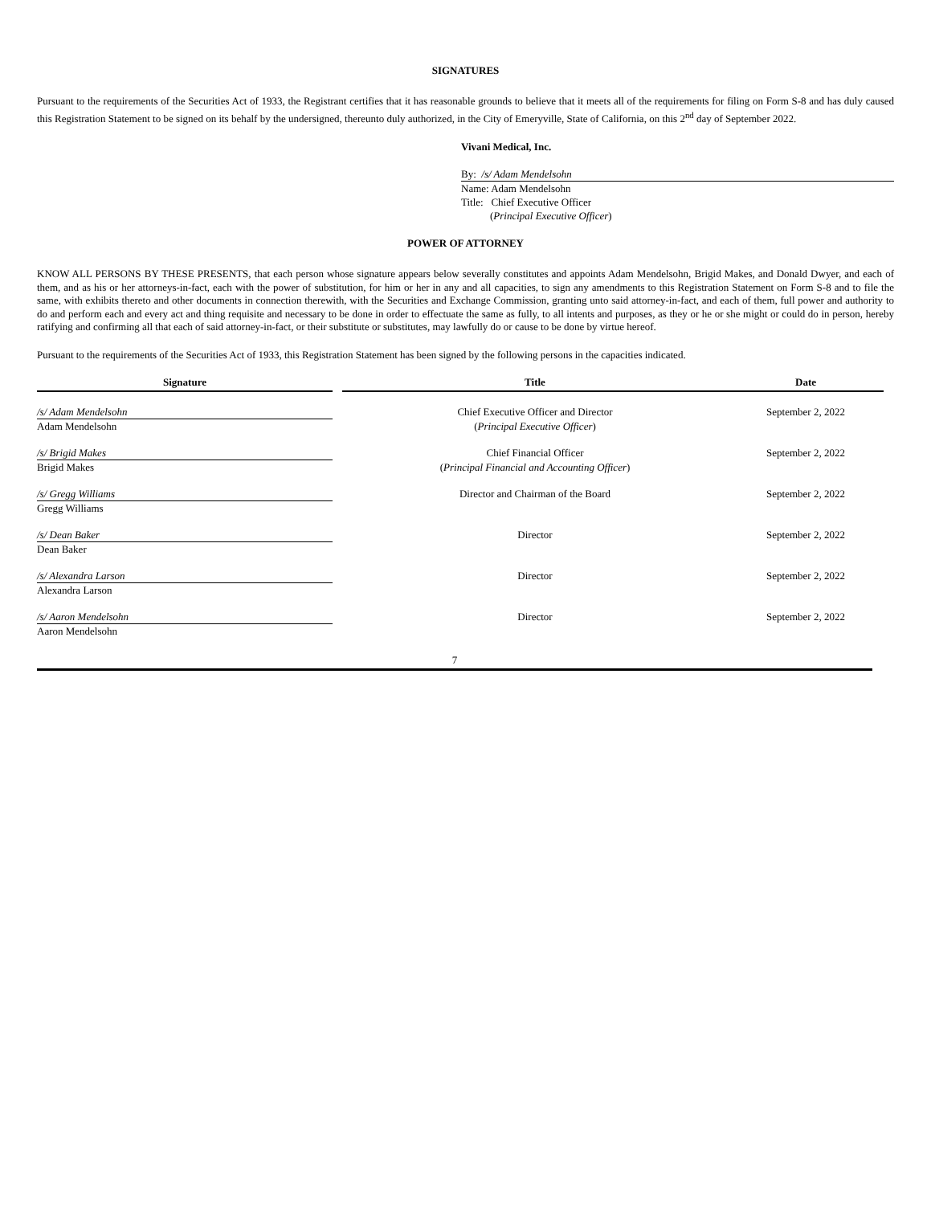SIGNATURES
Pursuant to the requirements of the Securities Act of 1933, the Registrant certifies that it has reasonable grounds to believe that it meets all of the requirements for filing on Form S-8 and has duly caused this Registration Statement to be signed on its behalf by the undersigned, thereunto duly authorized, in the City of Emeryville, State of California, on this 2<sup>nd</sup> day of September 2022.
Vivani Medical, Inc.
By: /s/ Adam Mendelsohn
Name: Adam Mendelsohn
Title: Chief Executive Officer
(Principal Executive Officer)
POWER OF ATTORNEY
KNOW ALL PERSONS BY THESE PRESENTS, that each person whose signature appears below severally constitutes and appoints Adam Mendelsohn, Brigid Makes, and Donald Dwyer, and each of them, and as his or her attorneys-in-fact, each with the power of substitution, for him or her in any and all capacities, to sign any amendments to this Registration Statement on Form S-8 and to file the same, with exhibits thereto and other documents in connection therewith, with the Securities and Exchange Commission, granting unto said attorney-in-fact, and each of them, full power and authority to do and perform each and every act and thing requisite and necessary to be done in order to effectuate the same as fully, to all intents and purposes, as they or he or she might or could do in person, hereby ratifying and confirming all that each of said attorney-in-fact, or their substitute or substitutes, may lawfully do or cause to be done by virtue hereof.
Pursuant to the requirements of the Securities Act of 1933, this Registration Statement has been signed by the following persons in the capacities indicated.
| Signature | | Title | Date |
| --- | --- | --- | --- |
| /s/ Adam Mendelsohn | | Chief Executive Officer and Director | September 2, 2022 |
| Adam Mendelsohn | | ( Principal Executive Officer ) | |
| /s/ Brigid Makes | | Chief Financial Officer | September 2, 2022 |
| Brigid Makes | | ( Principal Financial and Accounting Officer ) | |
| /s/ Gregg Williams | | Director and Chairman of the Board | September 2, 2022 |
| Gregg Williams | | | |
| /s/ Dean Baker | | Director | September 2, 2022 |
| Dean Baker | | | |
| /s/ Alexandra Larson | | Director | September 2, 2022 |
| Alexandra Larson | | | |
| /s/ Aaron Mendelsohn | | Director | September 2, 2022 |
| Aaron Mendelsohn | | | |
7